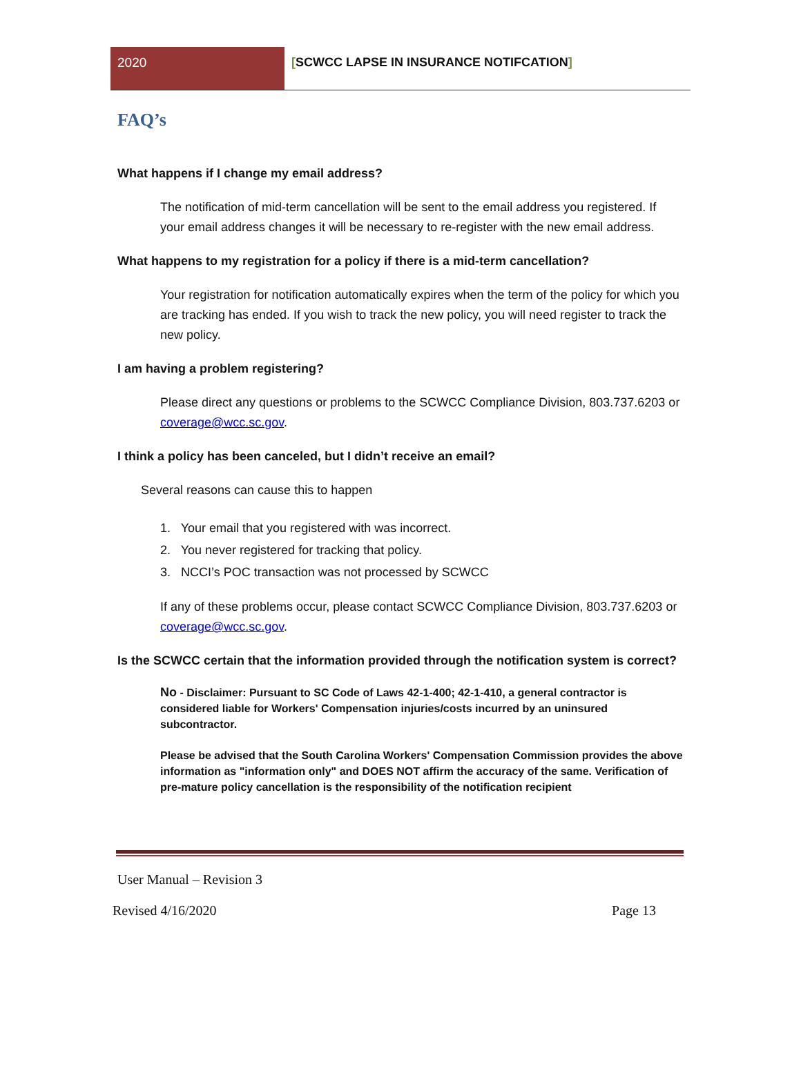2020 [SCWCC LAPSE IN INSURANCE NOTIFCATION]
FAQ’s
What happens if I change my email address?
The notification of mid-term cancellation will be sent to the email address you registered. If your email address changes it will be necessary to re-register with the new email address.
What happens to my registration for a policy if there is a mid-term cancellation?
Your registration for notification automatically expires when the term of the policy for which you are tracking has ended. If you wish to track the new policy, you will need register to track the new policy.
I am having a problem registering?
Please direct any questions or problems to the SCWCC Compliance Division, 803.737.6203 or coverage@wcc.sc.gov.
I think a policy has been canceled, but I didn’t receive an email?
Several reasons can cause this to happen
1. Your email that you registered with was incorrect.
2. You never registered for tracking that policy.
3. NCCI’s POC transaction was not processed by SCWCC
If any of these problems occur, please contact SCWCC Compliance Division, 803.737.6203 or coverage@wcc.sc.gov.
Is the SCWCC certain that the information provided through the notification system is correct?
No - Disclaimer: Pursuant to SC Code of Laws 42-1-400; 42-1-410, a general contractor is considered liable for Workers' Compensation injuries/costs incurred by an uninsured subcontractor.
Please be advised that the South Carolina Workers' Compensation Commission provides the above information as "information only" and DOES NOT affirm the accuracy of the same. Verification of pre-mature policy cancellation is the responsibility of the notification recipient
User Manual – Revision 3
Revised 4/16/2020 Page 13